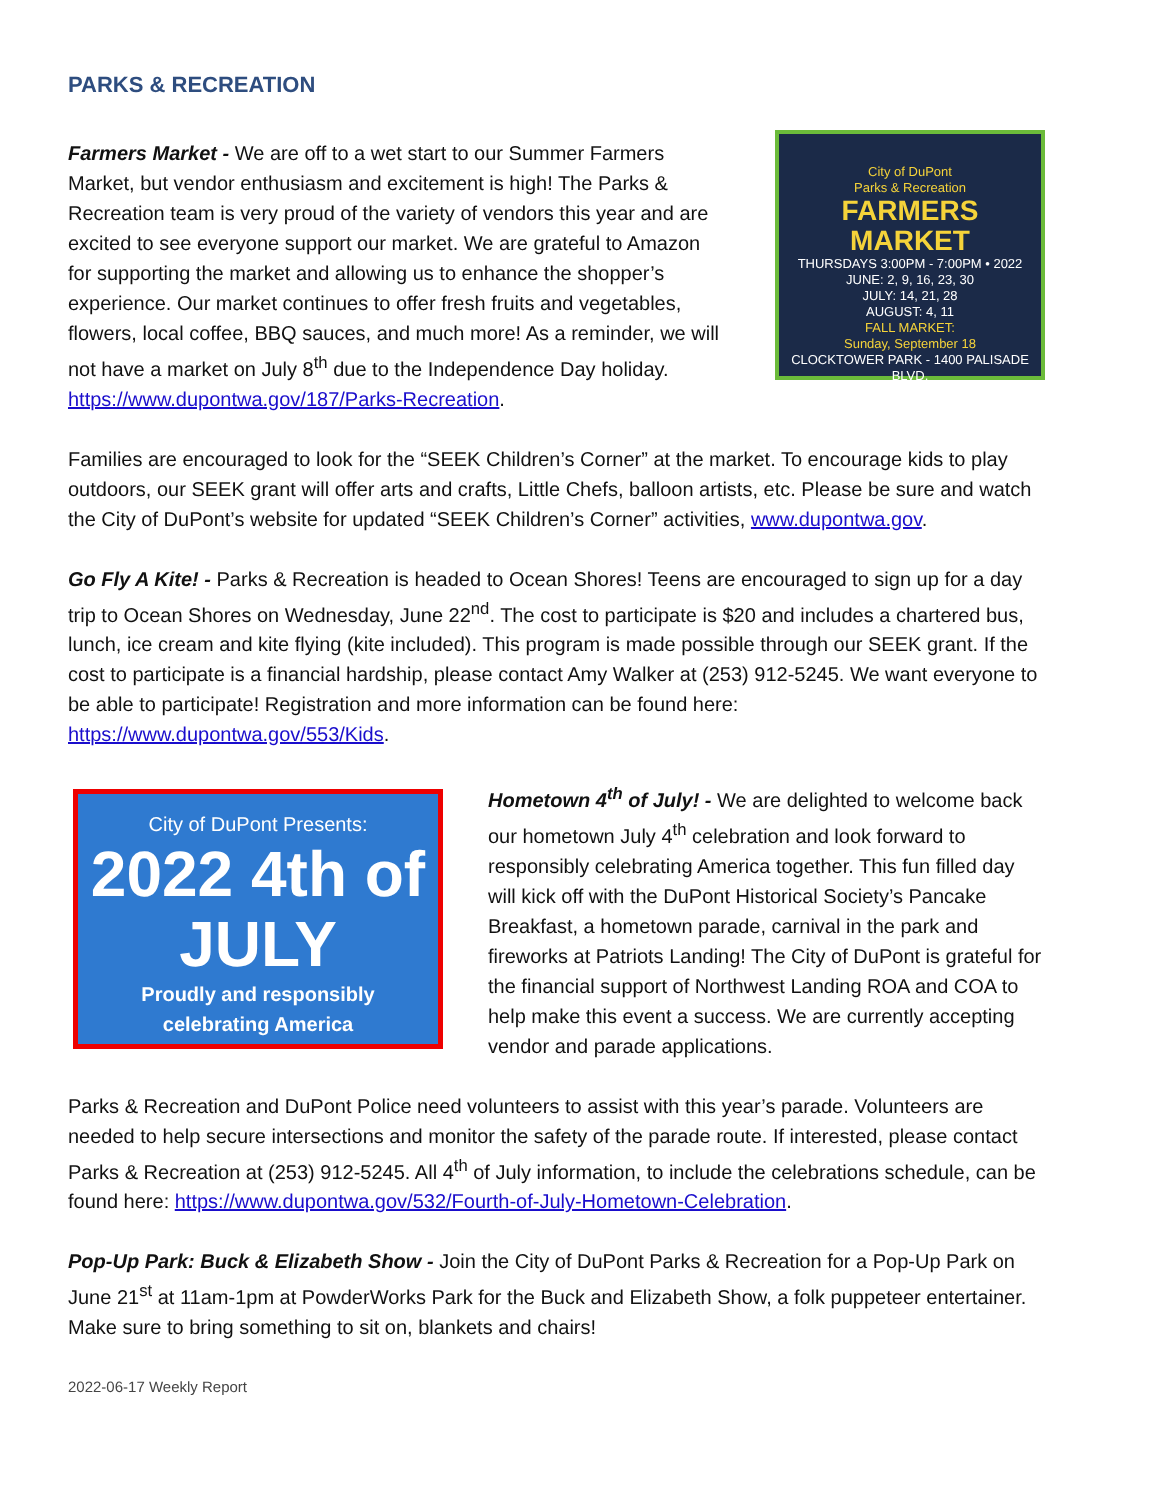PARKS & RECREATION
Farmers Market - We are off to a wet start to our Summer Farmers Market, but vendor enthusiasm and excitement is high! The Parks & Recreation team is very proud of the variety of vendors this year and are excited to see everyone support our market. We are grateful to Amazon for supporting the market and allowing us to enhance the shopper’s experience. Our market continues to offer fresh fruits and vegetables, flowers, local coffee, BBQ sauces, and much more! As a reminder, we will not have a market on July 8<sup>th</sup> due to the Independence Day holiday. https://www.dupontwa.gov/187/Parks-Recreation.
City of DuPont
Parks & Recreation
FARMERS MARKET
THURSDAYS 3:00PM - 7:00PM • 2022
JUNE: 2, 9, 16, 23, 30
JULY: 14, 21, 28
AUGUST: 4, 11
FALL MARKET:
Sunday, September 18
CLOCKTOWER PARK - 1400 PALISADE BLVD.
Families are encouraged to look for the “SEEK Children’s Corner” at the market. To encourage kids to play outdoors, our SEEK grant will offer arts and crafts, Little Chefs, balloon artists, etc. Please be sure and watch the City of DuPont’s website for updated “SEEK Children’s Corner” activities, www.dupontwa.gov.
Go Fly A Kite! - Parks & Recreation is headed to Ocean Shores! Teens are encouraged to sign up for a day trip to Ocean Shores on Wednesday, June 22<sup>nd</sup>. The cost to participate is $20 and includes a chartered bus, lunch, ice cream and kite flying (kite included). This program is made possible through our SEEK grant. If the cost to participate is a financial hardship, please contact Amy Walker at (253) 912-5245. We want everyone to be able to participate! Registration and more information can be found here: https://www.dupontwa.gov/553/Kids.
City of DuPont Presents:
2022 4th of JULY
Proudly and responsibly
celebrating America
Hometown 4<sup>th</sup> of July! - We are delighted to welcome back our hometown July 4<sup>th</sup> celebration and look forward to responsibly celebrating America together. This fun filled day will kick off with the DuPont Historical Society’s Pancake Breakfast, a hometown parade, carnival in the park and fireworks at Patriots Landing! The City of DuPont is grateful for the financial support of Northwest Landing ROA and COA to help make this event a success. We are currently accepting vendor and parade applications.
Parks & Recreation and DuPont Police need volunteers to assist with this year’s parade. Volunteers are needed to help secure intersections and monitor the safety of the parade route. If interested, please contact Parks & Recreation at (253) 912-5245. All 4<sup>th</sup> of July information, to include the celebrations schedule, can be found here: https://www.dupontwa.gov/532/Fourth-of-July-Hometown-Celebration.
Pop-Up Park: Buck & Elizabeth Show - Join the City of DuPont Parks & Recreation for a Pop-Up Park on June 21<sup>st</sup> at 11am-1pm at PowderWorks Park for the Buck and Elizabeth Show, a folk puppeteer entertainer. Make sure to bring something to sit on, blankets and chairs!
2022-06-17 Weekly Report